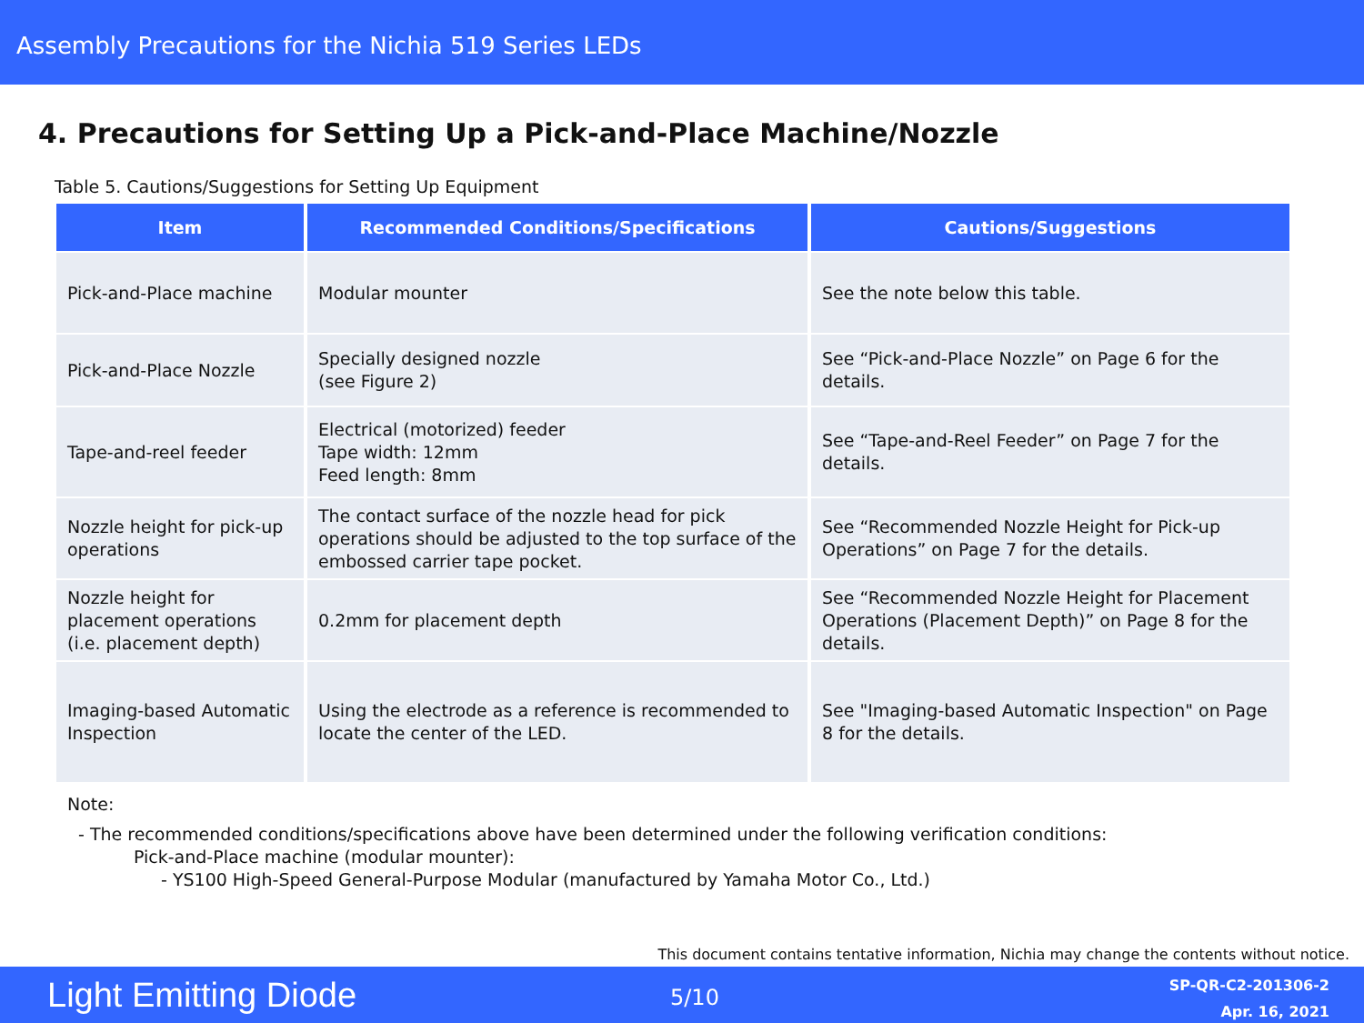Assembly Precautions for the Nichia 519 Series LEDs
4. Precautions for Setting Up a Pick-and-Place Machine/Nozzle
Table 5. Cautions/Suggestions for Setting Up Equipment
| Item | Recommended Conditions/Specifications | Cautions/Suggestions |
| --- | --- | --- |
| Pick-and-Place machine | Modular mounter | See the note below this table. |
| Pick-and-Place Nozzle | Specially designed nozzle (see Figure 2) | See “Pick-and-Place Nozzle” on Page 6 for the details. |
| Tape-and-reel feeder | Electrical (motorized) feeder Tape width: 12mm Feed length: 8mm | See “Tape-and-Reel Feeder” on Page 7 for the details. |
| Nozzle height for pick-up operations | The contact surface of the nozzle head for pick operations should be adjusted to the top surface of the embossed carrier tape pocket. | See “Recommended Nozzle Height for Pick-up Operations” on Page 7 for the details. |
| Nozzle height for placement operations (i.e. placement depth) | 0.2mm for placement depth | See “Recommended Nozzle Height for Placement Operations (Placement Depth)” on Page 8 for the details. |
| Imaging-based Automatic Inspection | Using the electrode as a reference is recommended to locate the center of the LED. | See "Imaging-based Automatic Inspection" on Page 8 for the details. |
Note:
- The recommended conditions/specifications above have been determined under the following verification conditions:
Pick-and-Place machine (modular mounter):
- YS100 High-Speed General-Purpose Modular (manufactured by Yamaha Motor Co., Ltd.)
This document contains tentative information, Nichia may change the contents without notice.
Light Emitting Diode 5/10
SP-QR-C2-201306-2
Apr. 16, 2021